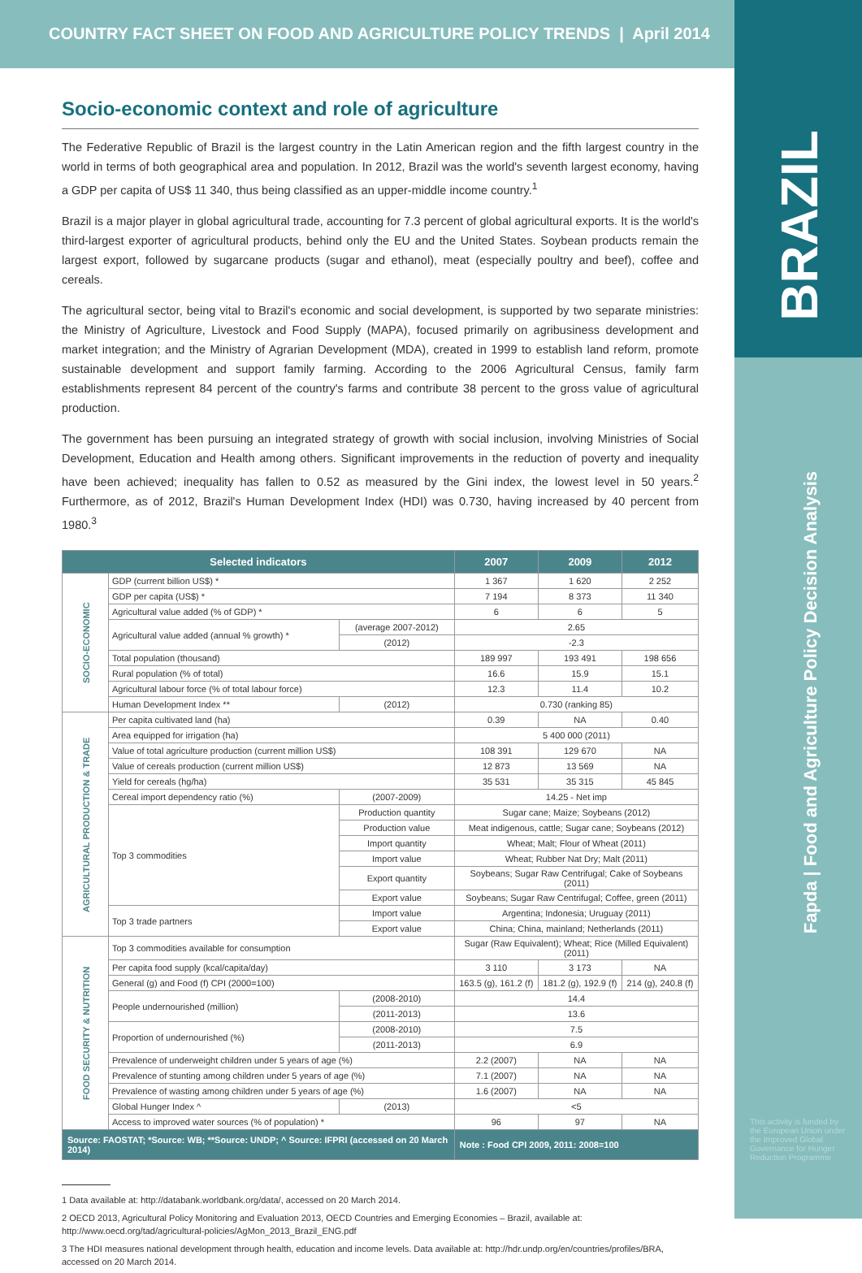COUNTRY FACT SHEET ON FOOD AND AGRICULTURE POLICY TRENDS | April 2014
BRAZIL
Fapda | Food and Agriculture Policy Decision Analysis
This activity is funded by the European Union under the Improved Global Governance for Hunger Reduction Programme
Socio-economic context and role of agriculture
The Federative Republic of Brazil is the largest country in the Latin American region and the fifth largest country in the world in terms of both geographical area and population. In 2012, Brazil was the world's seventh largest economy, having a GDP per capita of US$ 11 340, thus being classified as an upper-middle income country.<sup>1</sup>
Brazil is a major player in global agricultural trade, accounting for 7.3 percent of global agricultural exports. It is the world's third-largest exporter of agricultural products, behind only the EU and the United States. Soybean products remain the largest export, followed by sugarcane products (sugar and ethanol), meat (especially poultry and beef), coffee and cereals.
The agricultural sector, being vital to Brazil's economic and social development, is supported by two separate ministries: the Ministry of Agriculture, Livestock and Food Supply (MAPA), focused primarily on agribusiness development and market integration; and the Ministry of Agrarian Development (MDA), created in 1999 to establish land reform, promote sustainable development and support family farming. According to the 2006 Agricultural Census, family farm establishments represent 84 percent of the country's farms and contribute 38 percent to the gross value of agricultural production.
The government has been pursuing an integrated strategy of growth with social inclusion, involving Ministries of Social Development, Education and Health among others. Significant improvements in the reduction of poverty and inequality have been achieved; inequality has fallen to 0.52 as measured by the Gini index, the lowest level in 50 years.<sup>2</sup> Furthermore, as of 2012, Brazil's Human Development Index (HDI) was 0.730, having increased by 40 percent from 1980.<sup>3</sup>
| Selected indicators | | | 2007 | 2009 | 2012 |
| --- | --- | --- | --- | --- | --- |
| SOCIO-ECONOMIC | GDP (current billion US$) * | | 1 367 | 1 620 | 2 252 |
| | GDP per capita (US$) * | | 7 194 | 8 373 | 11 340 |
| | Agricultural value added (% of GDP) * | | 6 | 6 | 5 |
| | Agricultural value added (annual % growth) * | (average 2007-2012) | 2.65 | | |
| | | (2012) | -2.3 | | |
| | Total population (thousand) | | 189 997 | 193 491 | 198 656 |
| | Rural population (% of total) | | 16.6 | 15.9 | 15.1 |
| | Agricultural labour force (% of total labour force) | | 12.3 | 11.4 | 10.2 |
| | Human Development Index ** | (2012) | 0.730 (ranking 85) | | |
| AGRICULTURAL PRODUCTION & TRADE | Per capita cultivated land (ha) | | 0.39 | NA | 0.40 |
| | Area equipped for irrigation (ha) | | 5 400 000 (2011) | | |
| | Value of total agriculture production (current million US$) | | 108 391 | 129 670 | NA |
| | Value of cereals production (current million US$) | | 12 873 | 13 569 | NA |
| | Yield for cereals (hg/ha) | | 35 531 | 35 315 | 45 845 |
| | Cereal import dependency ratio (%) | (2007-2009) | 14.25 - Net imp | | |
| | Top 3 commodities | Production quantity | Sugar cane; Maize; Soybeans (2012) | | |
| | | Production value | Meat indigenous, cattle; Sugar cane; Soybeans (2012) | | |
| | | Import quantity | Wheat; Malt; Flour of Wheat (2011) | | |
| | | Import value | Wheat; Rubber Nat Dry; Malt (2011) | | |
| | | Export quantity | Soybeans; Sugar Raw Centrifugal; Cake of Soybeans (2011) | | |
| | | Export value | Soybeans; Sugar Raw Centrifugal; Coffee, green (2011) | | |
| | Top 3 trade partners | Import value | Argentina; Indonesia; Uruguay (2011) | | |
| | | Export value | China; China, mainland; Netherlands (2011) | | |
| FOOD SECURITY & NUTRITION | Top 3 commodities available for consumption | | Sugar (Raw Equivalent); Wheat; Rice (Milled Equivalent) (2011) | | |
| | Per capita food supply (kcal/capita/day) | | 3 110 | 3 173 | NA |
| | General (g) and Food (f) CPI (2000=100) | | 163.5 (g), 161.2 (f) | 181.2 (g), 192.9 (f) | 214 (g), 240.8 (f) |
| | People undernourished (million) | (2008-2010) | 14.4 | | |
| | | (2011-2013) | 13.6 | | |
| | Proportion of undernourished (%) | (2008-2010) | 7.5 | | |
| | | (2011-2013) | 6.9 | | |
| | Prevalence of underweight children under 5 years of age (%) | | 2.2 (2007) | NA | NA |
| | Prevalence of stunting among children under 5 years of age (%) | | 7.1 (2007) | NA | NA |
| | Prevalence of wasting among children under 5 years of age (%) | | 1.6 (2007) | NA | NA |
| | Global Hunger Index ^ | (2013) | <5 | | |
| | Access to improved water sources (% of population) * | | 96 | 97 | NA |
| Source: FAOSTAT; *Source: WB; **Source: UNDP; ^ Source: IFPRI (accessed on 20 March 2014) | | | Note : Food CPI 2009, 2011: 2008=100 | | |
1 Data available at: http://databank.worldbank.org/data/, accessed on 20 March 2014.
2 OECD 2013, Agricultural Policy Monitoring and Evaluation 2013, OECD Countries and Emerging Economies – Brazil, available at: http://www.oecd.org/tad/agricultural-policies/AgMon_2013_Brazil_ENG.pdf
3 The HDI measures national development through health, education and income levels. Data available at: http://hdr.undp.org/en/countries/profiles/BRA, accessed on 20 March 2014.